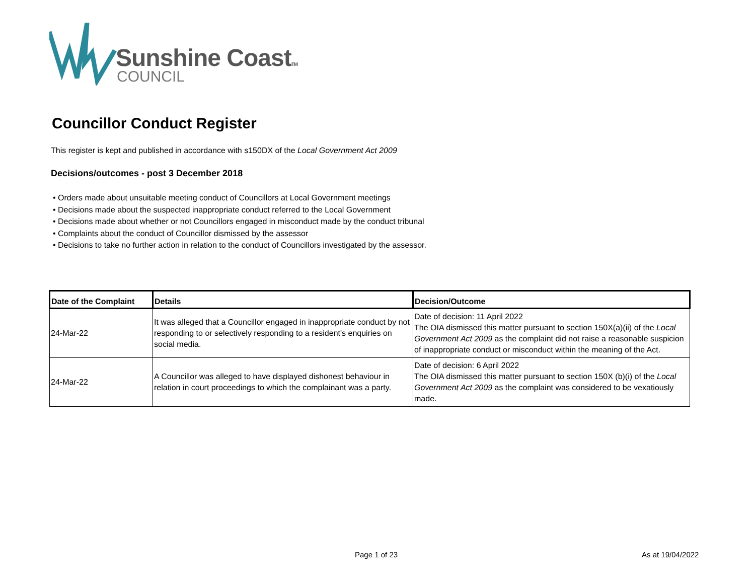Sunshine CoastTM
COUNCIL
Councillor Conduct Register
This register is kept and published in accordance with s150DX of the Local Government Act 2009
Decisions/outcomes - post 3 December 2018
• Orders made about unsuitable meeting conduct of Councillors at Local Government meetings
• Decisions made about the suspected inappropriate conduct referred to the Local Government
• Decisions made about whether or not Councillors engaged in misconduct made by the conduct tribunal
• Complaints about the conduct of Councillor dismissed by the assessor
• Decisions to take no further action in relation to the conduct of Councillors investigated by the assessor.
| Date of the Complaint | Details | Decision/Outcome |
| --- | --- | --- |
| 24-Mar-22 | It was alleged that a Councillor engaged in inappropriate conduct by not responding to or selectively responding to a resident's enquiries on social media. | Date of decision: 11 April 2022 The OIA dismissed this matter pursuant to section 150X(a)(ii) of the Local Government Act 2009 as the complaint did not raise a reasonable suspicion of inappropriate conduct or misconduct within the meaning of the Act. |
| 24-Mar-22 | A Councillor was alleged to have displayed dishonest behaviour in relation in court proceedings to which the complainant was a party. | Date of decision: 6 April 2022 The OIA dismissed this matter pursuant to section 150X (b)(i) of the Local Government Act 2009 as the complaint was considered to be vexatiously made. |
Page 1 of 23 As at 19/04/2022